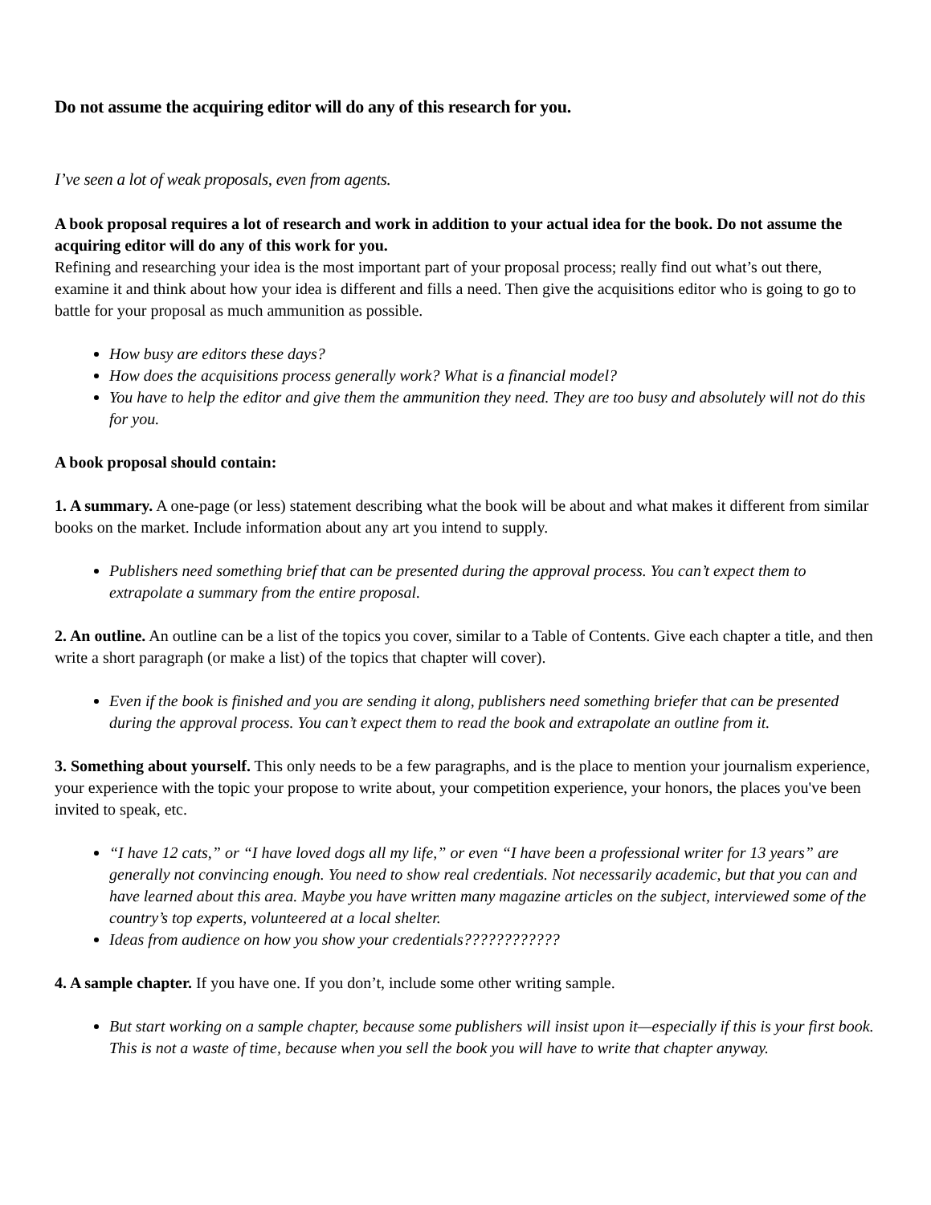Do not assume the acquiring editor will do any of this research for you.
I’ve seen a lot of weak proposals, even from agents.
A book proposal requires a lot of research and work in addition to your actual idea for the book. Do not assume the acquiring editor will do any of this work for you.
Refining and researching your idea is the most important part of your proposal process; really find out what’s out there, examine it and think about how your idea is different and fills a need. Then give the acquisitions editor who is going to go to battle for your proposal as much ammunition as possible.
How busy are editors these days?
How does the acquisitions process generally work? What is a financial model?
You have to help the editor and give them the ammunition they need. They are too busy and absolutely will not do this for you.
A book proposal should contain:
1. A summary. A one-page (or less) statement describing what the book will be about and what makes it different from similar books on the market. Include information about any art you intend to supply.
Publishers need something brief that can be presented during the approval process. You can’t expect them to extrapolate a summary from the entire proposal.
2. An outline. An outline can be a list of the topics you cover, similar to a Table of Contents. Give each chapter a title, and then write a short paragraph (or make a list) of the topics that chapter will cover).
Even if the book is finished and you are sending it along, publishers need something briefer that can be presented during the approval process. You can’t expect them to read the book and extrapolate an outline from it.
3. Something about yourself. This only needs to be a few paragraphs, and is the place to mention your journalism experience, your experience with the topic your propose to write about, your competition experience, your honors, the places you've been invited to speak, etc.
“I have 12 cats,” or “I have loved dogs all my life,” or even “I have been a professional writer for 13 years” are generally not convincing enough. You need to show real credentials. Not necessarily academic, but that you can and have learned about this area. Maybe you have written many magazine articles on the subject, interviewed some of the country’s top experts, volunteered at a local shelter.
Ideas from audience on how you show your credentials????????????
4. A sample chapter. If you have one. If you don’t, include some other writing sample.
But start working on a sample chapter, because some publishers will insist upon it—especially if this is your first book. This is not a waste of time, because when you sell the book you will have to write that chapter anyway.